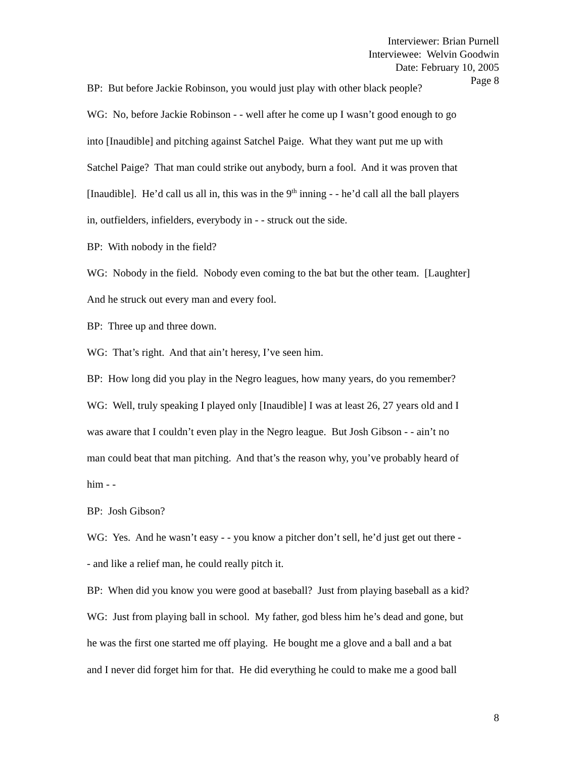Interviewer: Brian Purnell
Interviewee: Welvin Goodwin
Date: February 10, 2005
Page 8
BP: But before Jackie Robinson, you would just play with other black people?
WG: No, before Jackie Robinson - - well after he come up I wasn’t good enough to go
into [Inaudible] and pitching against Satchel Paige. What they want put me up with
Satchel Paige? That man could strike out anybody, burn a fool. And it was proven that
[Inaudible]. He’d call us all in, this was in the 9<sup>th</sup> inning - - he’d call all the ball players
in, outfielders, infielders, everybody in - - struck out the side.
BP: With nobody in the field?
WG: Nobody in the field. Nobody even coming to the bat but the other team. [Laughter]
And he struck out every man and every fool.
BP: Three up and three down.
WG: That’s right. And that ain’t heresy, I’ve seen him.
BP: How long did you play in the Negro leagues, how many years, do you remember?
WG: Well, truly speaking I played only [Inaudible] I was at least 26, 27 years old and I
was aware that I couldn’t even play in the Negro league. But Josh Gibson - - ain’t no
man could beat that man pitching. And that’s the reason why, you’ve probably heard of
him - -
BP: Josh Gibson?
WG: Yes. And he wasn’t easy - - you know a pitcher don’t sell, he’d just get out there -
- and like a relief man, he could really pitch it.
BP: When did you know you were good at baseball? Just from playing baseball as a kid?
WG: Just from playing ball in school. My father, god bless him he’s dead and gone, but
he was the first one started me off playing. He bought me a glove and a ball and a bat
and I never did forget him for that. He did everything he could to make me a good ball
8